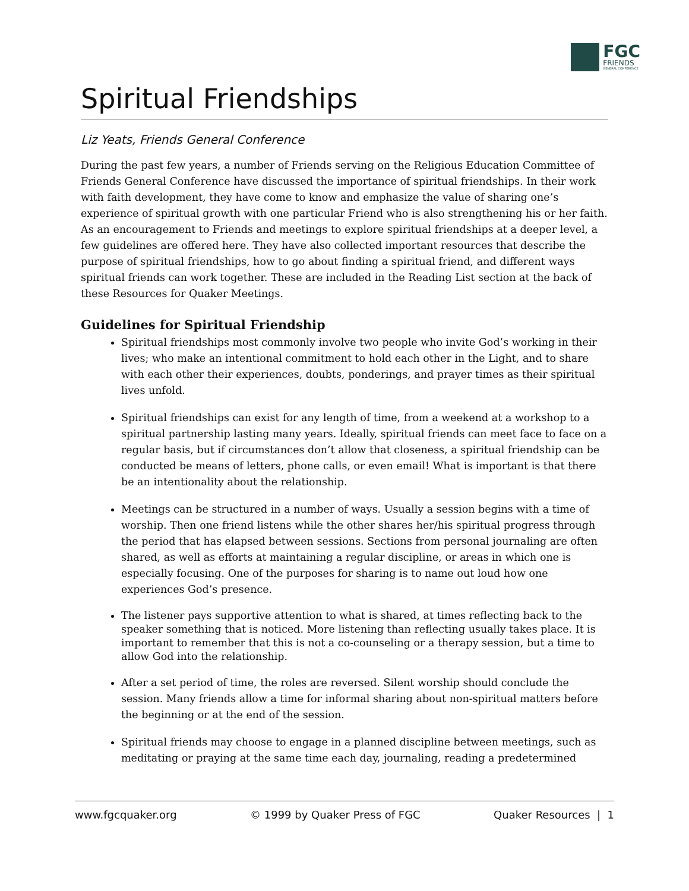FGC
FRIENDS
GENERAL CONFERENCE
Spiritual Friendships
Liz Yeats, Friends General Conference
During the past few years, a number of Friends serving on the Religious Education Committee of Friends General Conference have discussed the importance of spiritual friendships. In their work with faith development, they have come to know and emphasize the value of sharing one’s experience of spiritual growth with one particular Friend who is also strengthening his or her faith. As an encouragement to Friends and meetings to explore spiritual friendships at a deeper level, a few guidelines are offered here. They have also collected important resources that describe the purpose of spiritual friendships, how to go about finding a spiritual friend, and different ways spiritual friends can work together. These are included in the Reading List section at the back of these Resources for Quaker Meetings.
Guidelines for Spiritual Friendship
Spiritual friendships most commonly involve two people who invite God’s working in their lives; who make an intentional commitment to hold each other in the Light, and to share with each other their experiences, doubts, ponderings, and prayer times as their spiritual lives unfold.
Spiritual friendships can exist for any length of time, from a weekend at a workshop to a spiritual partnership lasting many years. Ideally, spiritual friends can meet face to face on a regular basis, but if circumstances don’t allow that closeness, a spiritual friendship can be conducted be means of letters, phone calls, or even email! What is important is that there be an intentionality about the relationship.
Meetings can be structured in a number of ways. Usually a session begins with a time of worship. Then one friend listens while the other shares her/his spiritual progress through the period that has elapsed between sessions. Sections from personal journaling are often shared, as well as efforts at maintaining a regular discipline, or areas in which one is especially focusing. One of the purposes for sharing is to name out loud how one experiences God’s presence.
The listener pays supportive attention to what is shared, at times reflecting back to the speaker something that is noticed. More listening than reflecting usually takes place. It is important to remember that this is not a co-counseling or a therapy session, but a time to allow God into the relationship.
After a set period of time, the roles are reversed. Silent worship should conclude the session. Many friends allow a time for informal sharing about non-spiritual matters before the beginning or at the end of the session.
Spiritual friends may choose to engage in a planned discipline between meetings, such as meditating or praying at the same time each day, journaling, reading a predetermined
www.fgcquaker.org © 1999 by Quaker Press of FGC Quaker Resources | 1